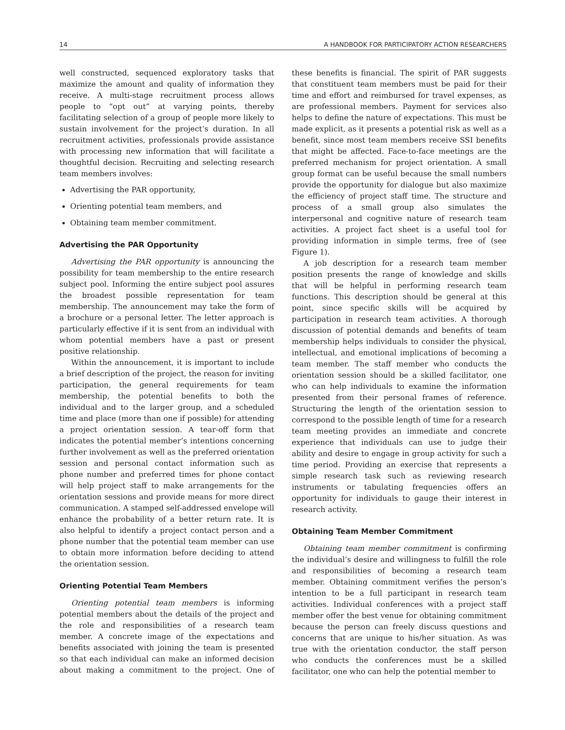14 A HANDBOOK FOR PARTICIPATORY ACTION RESEARCHERS
well constructed, sequenced exploratory tasks that maximize the amount and quality of information they receive. A multi-stage recruitment process allows people to “opt out” at varying points, thereby facilitating selection of a group of people more likely to sustain involvement for the project’s duration. In all recruitment activities, professionals provide assistance with processing new information that will facilitate a thoughtful decision. Recruiting and selecting research team members involves:
Advertising the PAR opportunity,
Orienting potential team members, and
Obtaining team member commitment.
Advertising the PAR Opportunity
Advertising the PAR opportunity is announcing the possibility for team membership to the entire research subject pool. Informing the entire subject pool assures the broadest possible representation for team membership. The announcement may take the form of a brochure or a personal letter. The letter approach is particularly effective if it is sent from an individual with whom potential members have a past or present positive relationship.
Within the announcement, it is important to include a brief description of the project, the reason for inviting participation, the general requirements for team membership, the potential benefits to both the individual and to the larger group, and a scheduled time and place (more than one if possible) for attending a project orientation session. A tear-off form that indicates the potential member’s intentions concerning further involvement as well as the preferred orientation session and personal contact information such as phone number and preferred times for phone contact will help project staff to make arrangements for the orientation sessions and provide means for more direct communication. A stamped self-addressed envelope will enhance the probability of a better return rate. It is also helpful to identify a project contact person and a phone number that the potential team member can use to obtain more information before deciding to attend the orientation session.
Orienting Potential Team Members
Orienting potential team members is informing potential members about the details of the project and the role and responsibilities of a research team member. A concrete image of the expectations and benefits associated with joining the team is presented so that each individual can make an informed decision about making a commitment to the project. One of these benefits is financial. The spirit of PAR suggests that constituent team members must be paid for their time and effort and reimbursed for travel expenses, as are professional members. Payment for services also helps to define the nature of expectations. This must be made explicit, as it presents a potential risk as well as a benefit, since most team members receive SSI benefits that might be affected. Face-to-face meetings are the preferred mechanism for project orientation. A small group format can be useful because the small numbers provide the opportunity for dialogue but also maximize the efficiency of project staff time. The structure and process of a small group also simulates the interpersonal and cognitive nature of research team activities. A project fact sheet is a useful tool for providing information in simple terms, free of (see Figure 1).
A job description for a research team member position presents the range of knowledge and skills that will be helpful in performing research team functions. This description should be general at this point, since specific skills will be acquired by participation in research team activities. A thorough discussion of potential demands and benefits of team membership helps individuals to consider the physical, intellectual, and emotional implications of becoming a team member. The staff member who conducts the orientation session should be a skilled facilitator, one who can help individuals to examine the information presented from their personal frames of reference. Structuring the length of the orientation session to correspond to the possible length of time for a research team meeting provides an immediate and concrete experience that individuals can use to judge their ability and desire to engage in group activity for such a time period. Providing an exercise that represents a simple research task such as reviewing research instruments or tabulating frequencies offers an opportunity for individuals to gauge their interest in research activity.
Obtaining Team Member Commitment
Obtaining team member commitment is confirming the individual’s desire and willingness to fulfill the role and responsibilities of becoming a research team member. Obtaining commitment verifies the person’s intention to be a full participant in research team activities. Individual conferences with a project staff member offer the best venue for obtaining commitment because the person can freely discuss questions and concerns that are unique to his/her situation. As was true with the orientation conductor, the staff person who conducts the conferences must be a skilled facilitator, one who can help the potential member to